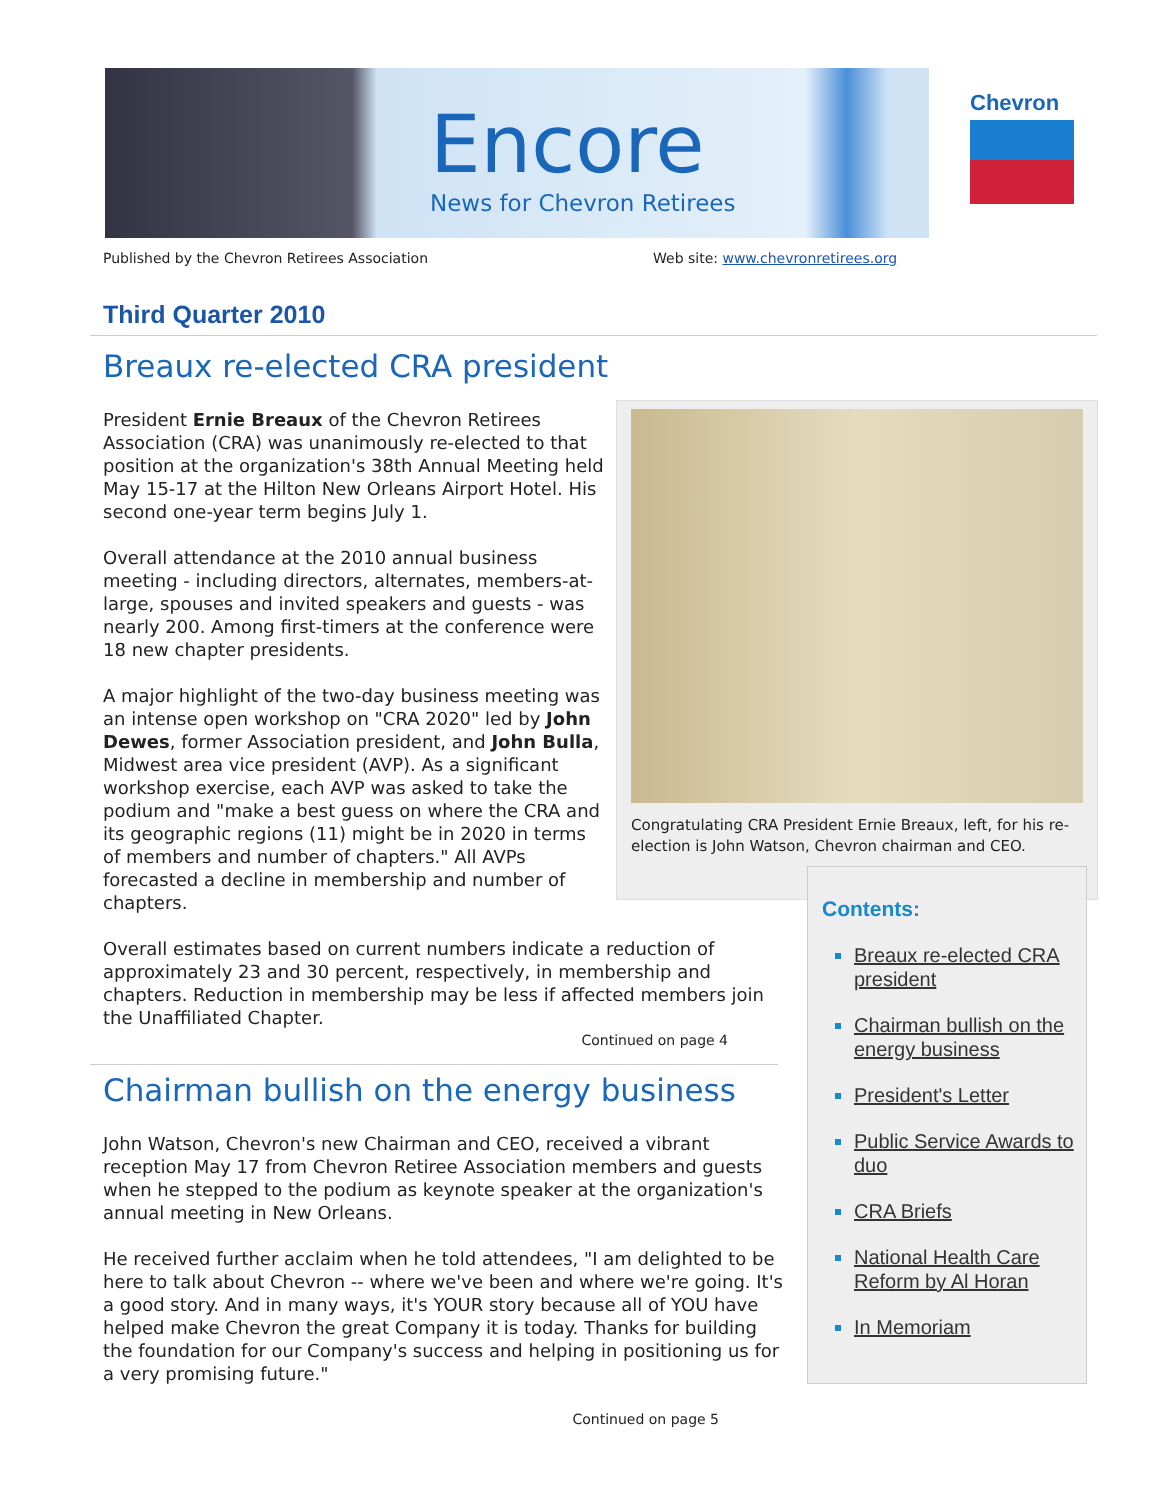Encore
News for Chevron Retirees
Chevron
Published by the Chevron Retirees Association
Web site: www.chevronretirees.org
Third Quarter 2010
Breaux re-elected CRA president
Congratulating CRA President Ernie Breaux, left, for his re-election is John Watson, Chevron chairman and CEO.
President Ernie Breaux of the Chevron Retirees Association (CRA) was unanimously re-elected to that position at the organization's 38th Annual Meeting held May 15-17 at the Hilton New Orleans Airport Hotel. His second one-year term begins July 1.
Overall attendance at the 2010 annual business meeting - including directors, alternates, members-at-large, spouses and invited speakers and guests - was nearly 200. Among first-timers at the conference were 18 new chapter presidents.
A major highlight of the two-day business meeting was an intense open workshop on "CRA 2020" led by John Dewes, former Association president, and John Bulla, Midwest area vice president (AVP). As a significant workshop exercise, each AVP was asked to take the podium and "make a best guess on where the CRA and its geographic regions (11) might be in 2020 in terms of members and number of chapters." All AVPs forecasted a decline in membership and number of chapters.
Overall estimates based on current numbers indicate a reduction of approximately 23 and 30 percent, respectively, in membership and chapters. Reduction in membership may be less if affected members join the Unaffiliated Chapter.
Continued on page 4
Chairman bullish on the energy business
John Watson, Chevron's new Chairman and CEO, received a vibrant reception May 17 from Chevron Retiree Association members and guests when he stepped to the podium as keynote speaker at the organization's annual meeting in New Orleans.
He received further acclaim when he told attendees, "I am delighted to be here to talk about Chevron -- where we've been and where we're going. It's a good story. And in many ways, it's YOUR story because all of YOU have helped make Chevron the great Company it is today. Thanks for building the foundation for our Company's success and helping in positioning us for a very promising future."
Continued on page 5
Contents:
Breaux re-elected CRA president
Chairman bullish on the energy business
President's Letter
Public Service Awards to duo
CRA Briefs
National Health Care Reform by Al Horan
In Memoriam